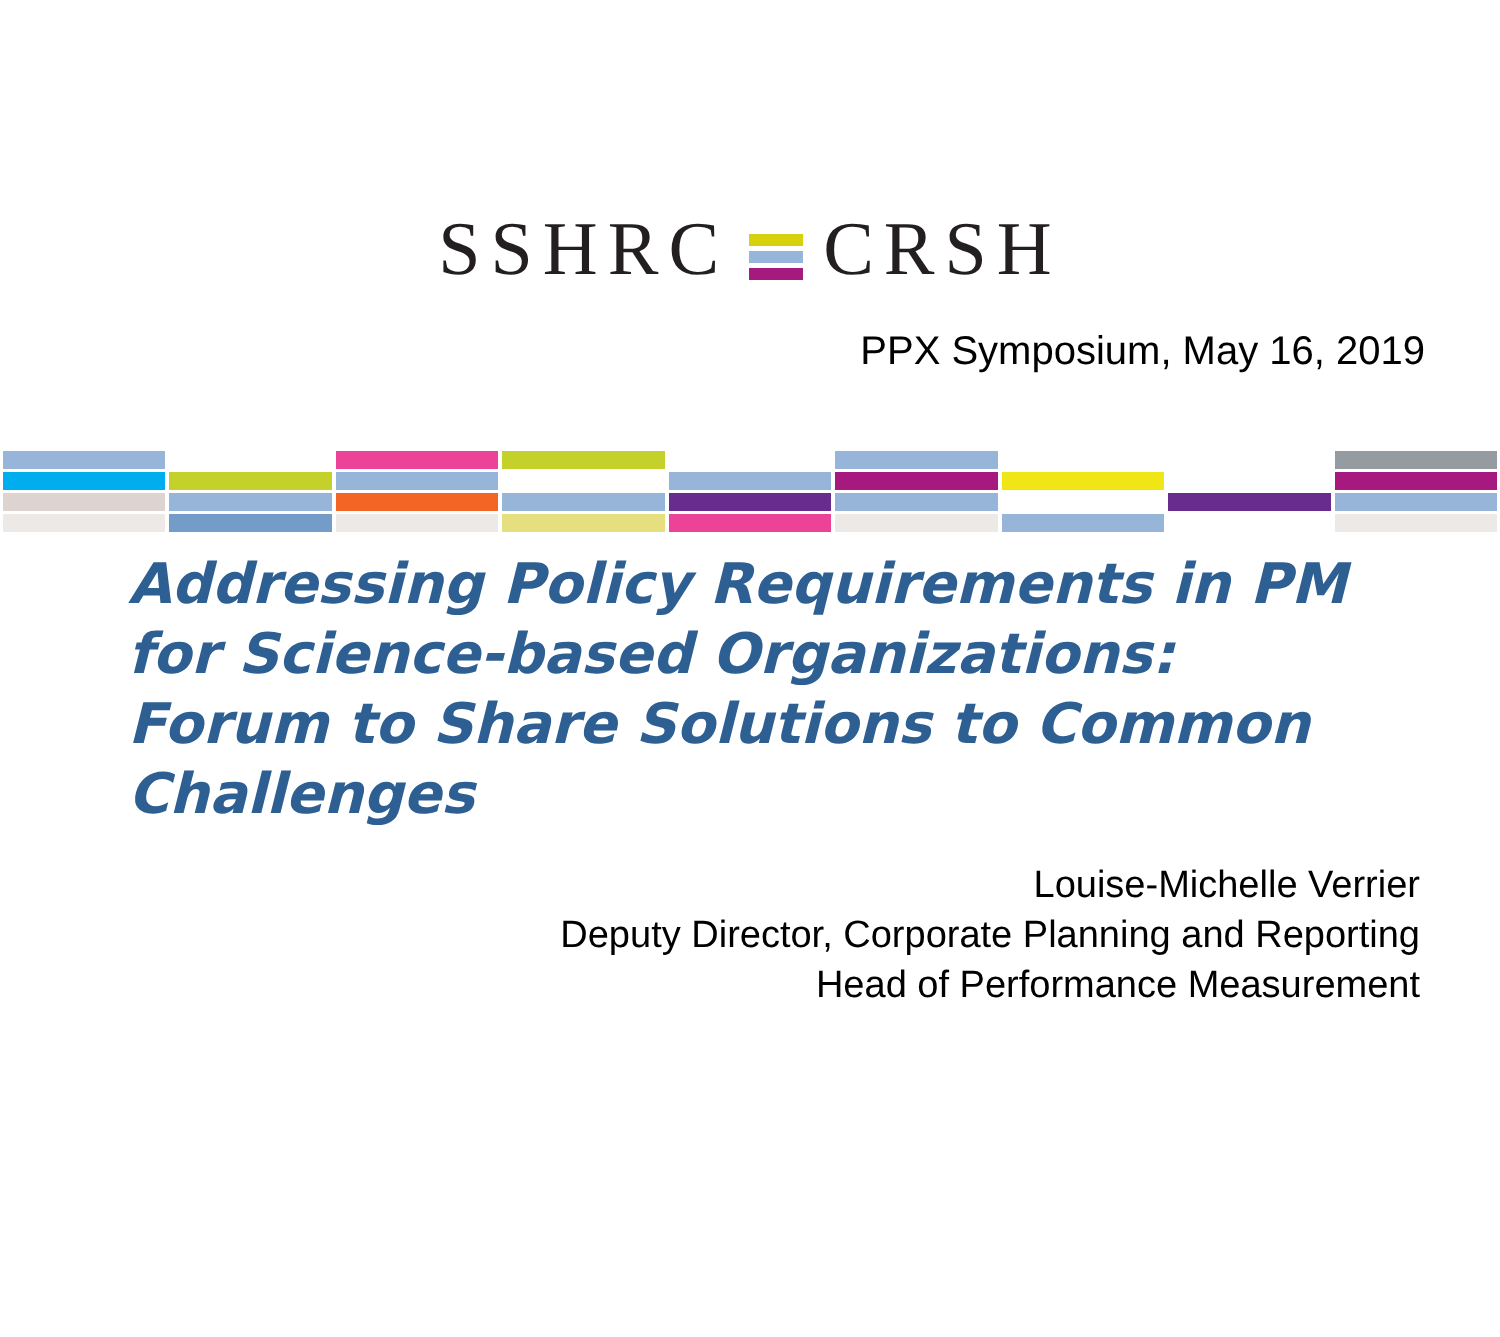SSHRC CRSH
PPX Symposium, May 16, 2019
Addressing Policy Requirements in PM for Science-based Organizations:
Forum to Share Solutions to Common Challenges
Louise-Michelle Verrier
Deputy Director, Corporate Planning and Reporting
Head of Performance Measurement